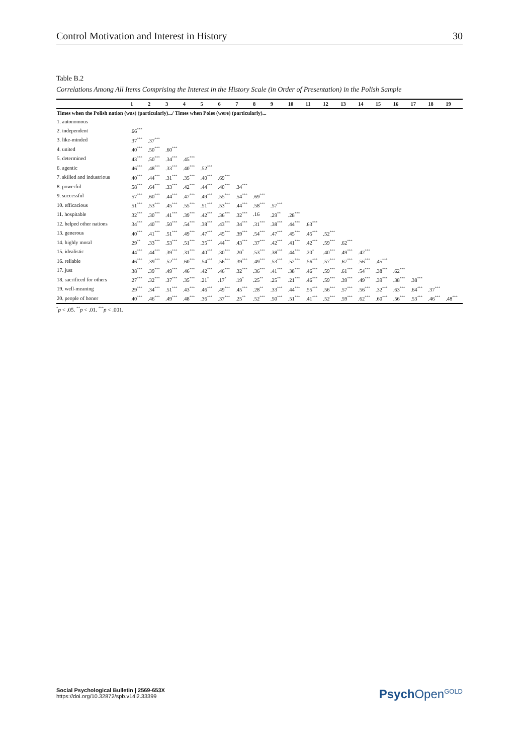Control Motivation and Interest in History 30
Table B.2
Correlations Among All Items Comprising the Interest in the History Scale (in Order of Presentation) in the Polish Sample
| | 1 | 2 | 3 | 4 | 5 | 6 | 7 | 8 | 9 | 10 | 11 | 12 | 13 | 14 | 15 | 16 | 17 | 18 | 19 |
| --- | --- | --- | --- | --- | --- | --- | --- | --- | --- | --- | --- | --- | --- | --- | --- | --- | --- | --- | --- |
| Times when the Polish nation (was) (particularly).../ Times when Poles (were) (particularly)... | | | | | | | | | | | | | | | | | | | |
| 1. autonomous | | | | | | | | | | | | | | | | | | | |
| 2. independent | .66<sup>***</sup> | | | | | | | | | | | | | | | | | | |
| 3. like-minded | .37<sup>***</sup> | .37<sup>***</sup> | | | | | | | | | | | | | | | | | |
| 4. united | .40<sup>***</sup> | .50<sup>***</sup> | .60<sup>***</sup> | | | | | | | | | | | | | | | | |
| 5. determined | .43<sup>***</sup> | .50<sup>***</sup> | .34<sup>***</sup> | .45<sup>***</sup> | | | | | | | | | | | | | | | |
| 6. agentic | .46<sup>***</sup> | .48<sup>***</sup> | .33<sup>***</sup> | .40<sup>***</sup> | .52<sup>***</sup> | | | | | | | | | | | | | | |
| 7. skilled and industrious | .40<sup>***</sup> | .44<sup>***</sup> | .31<sup>***</sup> | .35<sup>***</sup> | .40<sup>***</sup> | .69<sup>***</sup> | | | | | | | | | | | | | |
| 8. powerful | .58<sup>***</sup> | .64<sup>***</sup> | .33<sup>***</sup> | .42<sup>***</sup> | .44<sup>***</sup> | .40<sup>***</sup> | .34<sup>***</sup> | | | | | | | | | | | | |
| 9. successful | .57<sup>***</sup> | .60<sup>***</sup> | .44<sup>***</sup> | .47<sup>***</sup> | .49<sup>***</sup> | .55<sup>***</sup> | .54<sup>***</sup> | .69<sup>***</sup> | | | | | | | | | | | |
| 10. efficacious | .51<sup>***</sup> | .53<sup>***</sup> | .45<sup>***</sup> | .55<sup>***</sup> | .51<sup>***</sup> | .53<sup>***</sup> | .44<sup>***</sup> | .58<sup>***</sup> | .57<sup>***</sup> | | | | | | | | | | |
| 11. hospitable | .32<sup>***</sup> | .30<sup>***</sup> | .41<sup>***</sup> | .39<sup>***</sup> | .42<sup>***</sup> | .36<sup>***</sup> | .32<sup>***</sup> | .16 | .29<sup>**</sup> | .28<sup>***</sup> | | | | | | | | | |
| 12. helped other nations | .34<sup>***</sup> | .40<sup>***</sup> | .50<sup>***</sup> | .54<sup>***</sup> | .38<sup>***</sup> | .43<sup>***</sup> | .34<sup>***</sup> | .31<sup>***</sup> | .38<sup>***</sup> | .44<sup>***</sup> | .63<sup>***</sup> | | | | | | | | |
| 13. generous | .40<sup>***</sup> | .41<sup>***</sup> | .51<sup>***</sup> | .49<sup>***</sup> | .47<sup>***</sup> | .45<sup>***</sup> | .39<sup>***</sup> | .54<sup>***</sup> | .47<sup>***</sup> | .45<sup>***</sup> | .45<sup>***</sup> | .52<sup>***</sup> | | | | | | | |
| 14. highly moral | .29<sup>**</sup> | .33<sup>***</sup> | .53<sup>***</sup> | .51<sup>***</sup> | .35<sup>***</sup> | .44<sup>***</sup> | .43<sup>***</sup> | .37<sup>***</sup> | .42<sup>***</sup> | .41<sup>***</sup> | .42<sup>***</sup> | .59<sup>***</sup> | .62<sup>***</sup> | | | | | | |
| 15. idealistic | .44<sup>***</sup> | .44<sup>***</sup> | .39<sup>***</sup> | .31<sup>***</sup> | .40<sup>***</sup> | .30<sup>***</sup> | .20<sup>*</sup> | .53<sup>***</sup> | .38<sup>***</sup> | .44<sup>***</sup> | .20<sup>*</sup> | .40<sup>***</sup> | .49<sup>***</sup> | .42<sup>***</sup> | | | | | |
| 16. reliable | .46<sup>***</sup> | .39<sup>***</sup> | .52<sup>***</sup> | .60<sup>***</sup> | .54<sup>***</sup> | .56<sup>***</sup> | .39<sup>***</sup> | .49<sup>***</sup> | .53<sup>***</sup> | .52<sup>***</sup> | .56<sup>***</sup> | .57<sup>***</sup> | .67<sup>***</sup> | .56<sup>***</sup> | .45<sup>***</sup> | | | | |
| 17. just | .38<sup>***</sup> | .39<sup>***</sup> | .49<sup>***</sup> | .46<sup>***</sup> | .42<sup>***</sup> | .46<sup>***</sup> | .32<sup>***</sup> | .36<sup>***</sup> | .41<sup>***</sup> | .38<sup>***</sup> | .46<sup>***</sup> | .59<sup>***</sup> | .61<sup>***</sup> | .54<sup>***</sup> | .38<sup>***</sup> | .62<sup>***</sup> | | | |
| 18. sacrificed for others | .27<sup>***</sup> | .32<sup>***</sup> | .37<sup>***</sup> | .35<sup>***</sup> | .21<sup>*</sup> | .17<sup>*</sup> | .19<sup>*</sup> | .25<sup>**</sup> | .25<sup>**</sup> | .21<sup>***</sup> | .46<sup>***</sup> | .59<sup>***</sup> | .39<sup>***</sup> | .49<sup>***</sup> | .39<sup>***</sup> | .38<sup>***</sup> | .38<sup>***</sup> | | |
| 19. well-meaning | .29<sup>***</sup> | .34<sup>***</sup> | .51<sup>***</sup> | .43<sup>***</sup> | .46<sup>***</sup> | .49<sup>***</sup> | .45<sup>***</sup> | .28<sup>**</sup> | .33<sup>***</sup> | .44<sup>***</sup> | .55<sup>***</sup> | .56<sup>***</sup> | .57<sup>***</sup> | .56<sup>***</sup> | .32<sup>***</sup> | .63<sup>***</sup> | .64<sup>***</sup> | .37<sup>***</sup> | |
| 20. people of honor | .40<sup>***</sup> | .46<sup>***</sup> | .49<sup>***</sup> | .48<sup>***</sup> | .36<sup>***</sup> | .37<sup>***</sup> | .25<sup>**</sup> | .52<sup>***</sup> | .50<sup>***</sup> | .51<sup>***</sup> | .41<sup>***</sup> | .52<sup>***</sup> | .59<sup>***</sup> | .62<sup>***</sup> | .60<sup>***</sup> | .56<sup>***</sup> | .53<sup>***</sup> | .46<sup>***</sup> | .48<sup>***</sup> |
<sup>*</sup> p < .05. <sup>**</sup>p < .01. <sup>***</sup>p < .001.
Social Psychological Bulletin | 2569-653X
https://doi.org/10.32872/spb.v14i2.33399
Psych Open<sup>GOLD</sup>